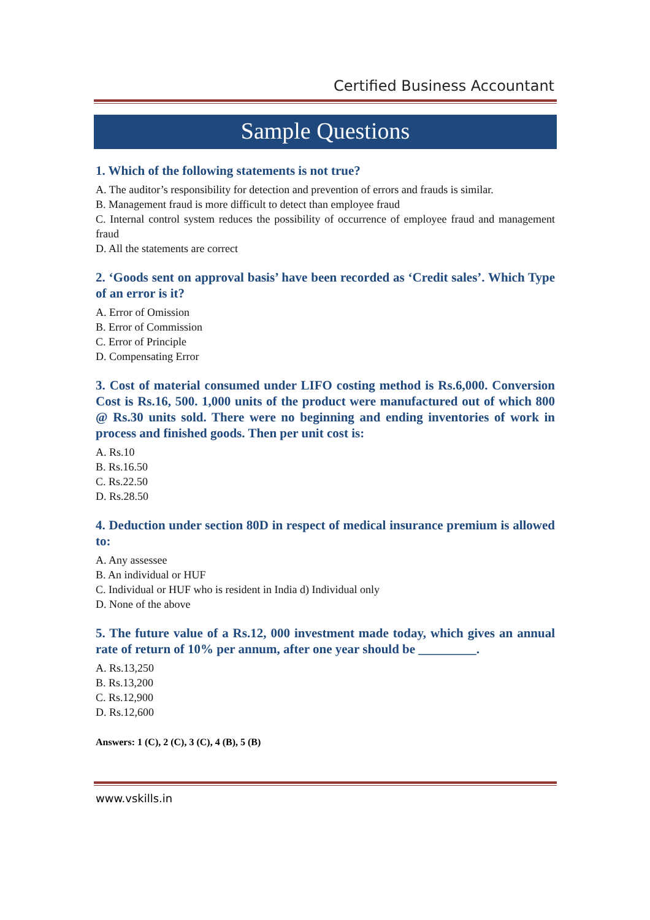Certified Business Accountant
Sample Questions
1. Which of the following statements is not true?
A. The auditor’s responsibility for detection and prevention of errors and frauds is similar.
B. Management fraud is more difficult to detect than employee fraud
C. Internal control system reduces the possibility of occurrence of employee fraud and management fraud
D. All the statements are correct
2. ‘Goods sent on approval basis’ have been recorded as ‘Credit sales’. Which Type of an error is it?
A. Error of Omission
B. Error of Commission
C. Error of Principle
D. Compensating Error
3. Cost of material consumed under LIFO costing method is Rs.6,000. Conversion Cost is Rs.16, 500. 1,000 units of the product were manufactured out of which 800 @ Rs.30 units sold. There were no beginning and ending inventories of work in process and finished goods. Then per unit cost is:
A. Rs.10
B. Rs.16.50
C. Rs.22.50
D. Rs.28.50
4. Deduction under section 80D in respect of medical insurance premium is allowed to:
A. Any assessee
B. An individual or HUF
C. Individual or HUF who is resident in India d) Individual only
D. None of the above
5. The future value of a Rs.12, 000 investment made today, which gives an annual rate of return of 10% per annum, after one year should be _________.
A. Rs.13,250
B. Rs.13,200
C. Rs.12,900
D. Rs.12,600
Answers: 1 (C), 2 (C), 3 (C), 4 (B), 5 (B)
www.vskills.in